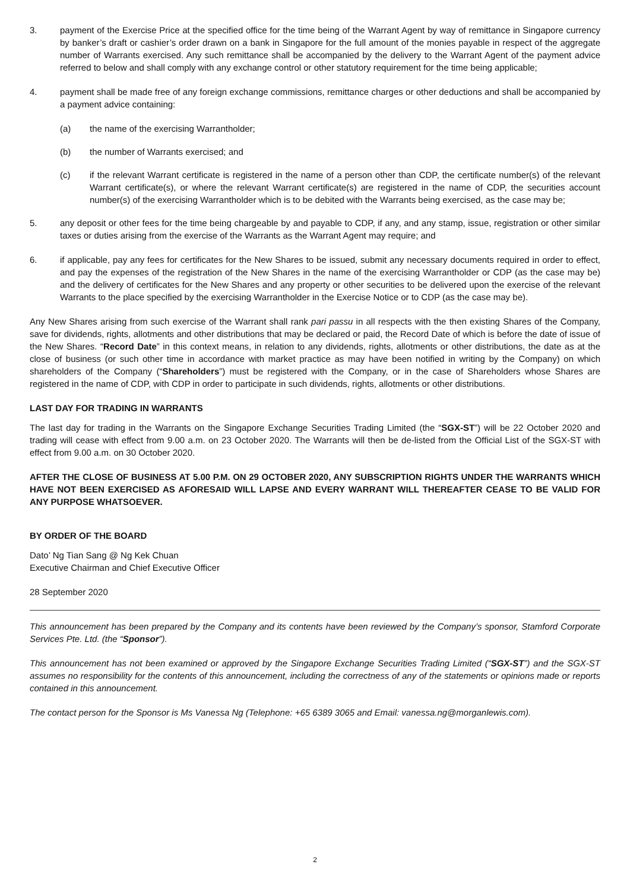3. payment of the Exercise Price at the specified office for the time being of the Warrant Agent by way of remittance in Singapore currency by banker’s draft or cashier’s order drawn on a bank in Singapore for the full amount of the monies payable in respect of the aggregate number of Warrants exercised. Any such remittance shall be accompanied by the delivery to the Warrant Agent of the payment advice referred to below and shall comply with any exchange control or other statutory requirement for the time being applicable;
4. payment shall be made free of any foreign exchange commissions, remittance charges or other deductions and shall be accompanied by a payment advice containing:
(a) the name of the exercising Warrantholder;
(b) the number of Warrants exercised; and
(c) if the relevant Warrant certificate is registered in the name of a person other than CDP, the certificate number(s) of the relevant Warrant certificate(s), or where the relevant Warrant certificate(s) are registered in the name of CDP, the securities account number(s) of the exercising Warrantholder which is to be debited with the Warrants being exercised, as the case may be;
5. any deposit or other fees for the time being chargeable by and payable to CDP, if any, and any stamp, issue, registration or other similar taxes or duties arising from the exercise of the Warrants as the Warrant Agent may require; and
6. if applicable, pay any fees for certificates for the New Shares to be issued, submit any necessary documents required in order to effect, and pay the expenses of the registration of the New Shares in the name of the exercising Warrantholder or CDP (as the case may be) and the delivery of certificates for the New Shares and any property or other securities to be delivered upon the exercise of the relevant Warrants to the place specified by the exercising Warrantholder in the Exercise Notice or to CDP (as the case may be).
Any New Shares arising from such exercise of the Warrant shall rank pari passu in all respects with the then existing Shares of the Company, save for dividends, rights, allotments and other distributions that may be declared or paid, the Record Date of which is before the date of issue of the New Shares. “Record Date” in this context means, in relation to any dividends, rights, allotments or other distributions, the date as at the close of business (or such other time in accordance with market practice as may have been notified in writing by the Company) on which shareholders of the Company (“Shareholders”) must be registered with the Company, or in the case of Shareholders whose Shares are registered in the name of CDP, with CDP in order to participate in such dividends, rights, allotments or other distributions.
LAST DAY FOR TRADING IN WARRANTS
The last day for trading in the Warrants on the Singapore Exchange Securities Trading Limited (the “SGX-ST”) will be 22 October 2020 and trading will cease with effect from 9.00 a.m. on 23 October 2020. The Warrants will then be de-listed from the Official List of the SGX-ST with effect from 9.00 a.m. on 30 October 2020.
AFTER THE CLOSE OF BUSINESS AT 5.00 P.M. ON 29 OCTOBER 2020, ANY SUBSCRIPTION RIGHTS UNDER THE WARRANTS WHICH HAVE NOT BEEN EXERCISED AS AFORESAID WILL LAPSE AND EVERY WARRANT WILL THEREAFTER CEASE TO BE VALID FOR ANY PURPOSE WHATSOEVER.
BY ORDER OF THE BOARD
Dato’ Ng Tian Sang @ Ng Kek Chuan
Executive Chairman and Chief Executive Officer
28 September 2020
This announcement has been prepared by the Company and its contents have been reviewed by the Company’s sponsor, Stamford Corporate Services Pte. Ltd. (the “Sponsor”).
This announcement has not been examined or approved by the Singapore Exchange Securities Trading Limited (“SGX-ST”) and the SGX-ST assumes no responsibility for the contents of this announcement, including the correctness of any of the statements or opinions made or reports contained in this announcement.
The contact person for the Sponsor is Ms Vanessa Ng (Telephone: +65 6389 3065 and Email: vanessa.ng@morganlewis.com).
2